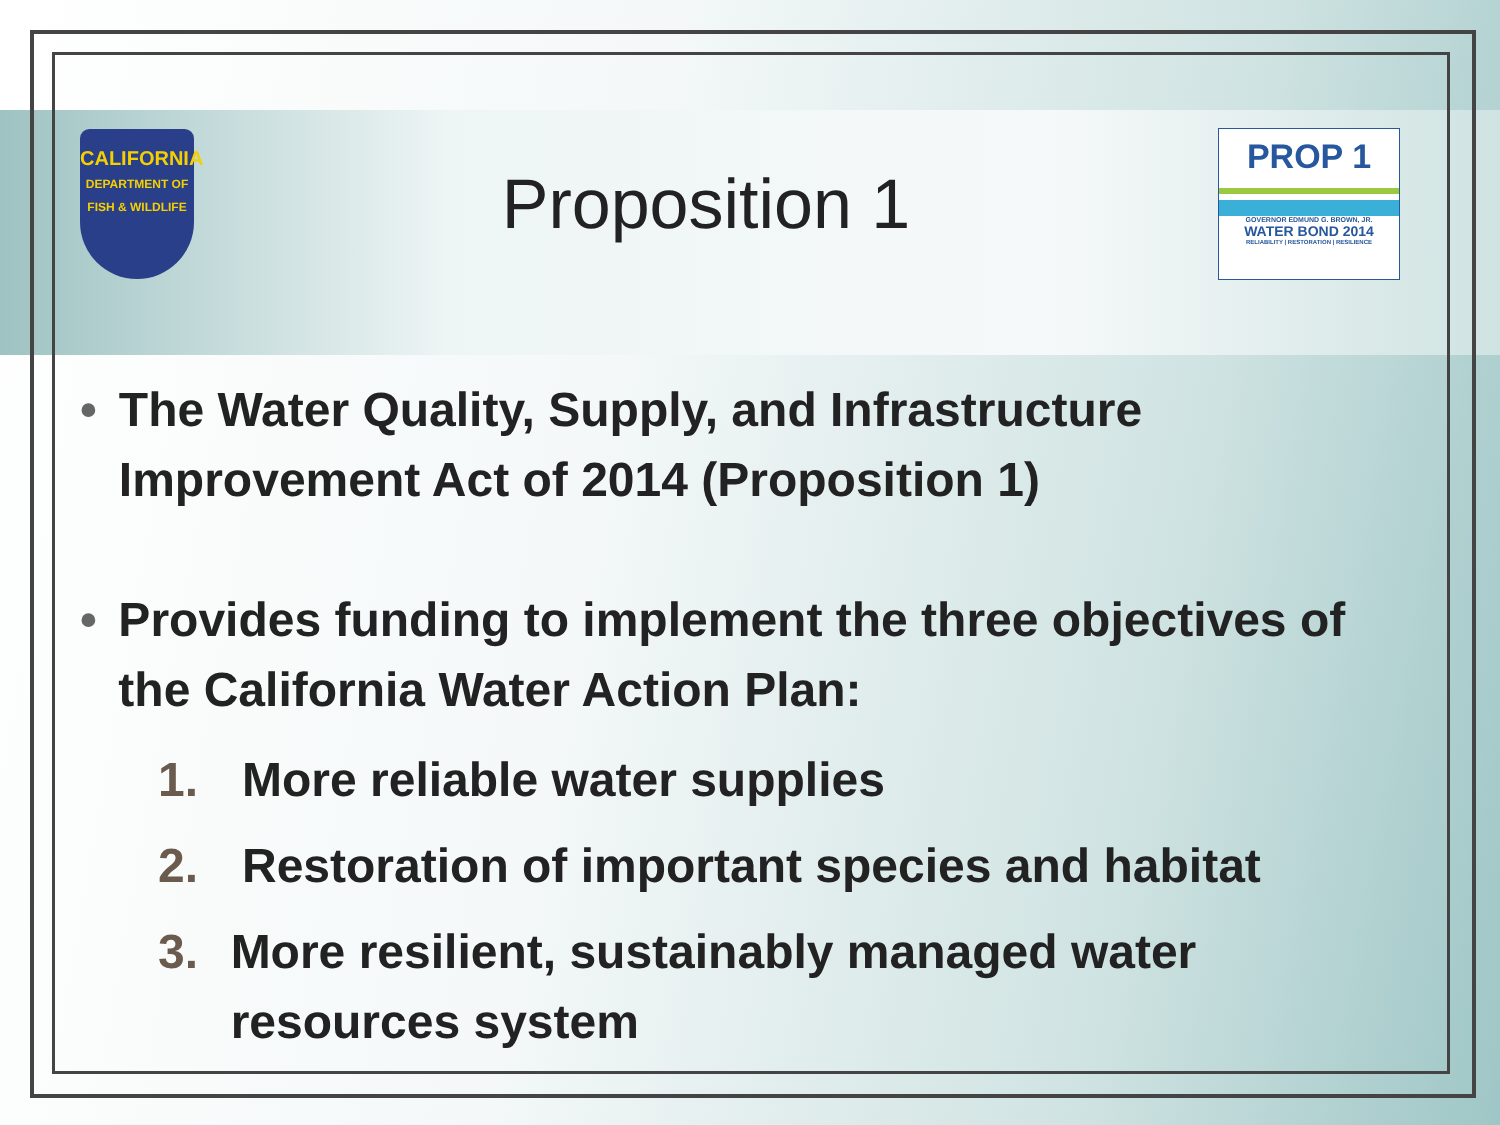CALIFORNIA
DEPARTMENT OF FISH & WILDLIFE
Proposition 1
PROP 1
GOVERNOR EDMUND G. BROWN, JR.
WATER BOND 2014
RELIABILITY | RESTORATION | RESILIENCE
• The Water Quality, Supply, and Infrastructure Improvement Act of 2014 (Proposition 1)
• Provides funding to implement the three objectives of the California Water Action Plan:
1. More reliable water supplies
2. Restoration of important species and habitat
3. More resilient, sustainably managed water resources system